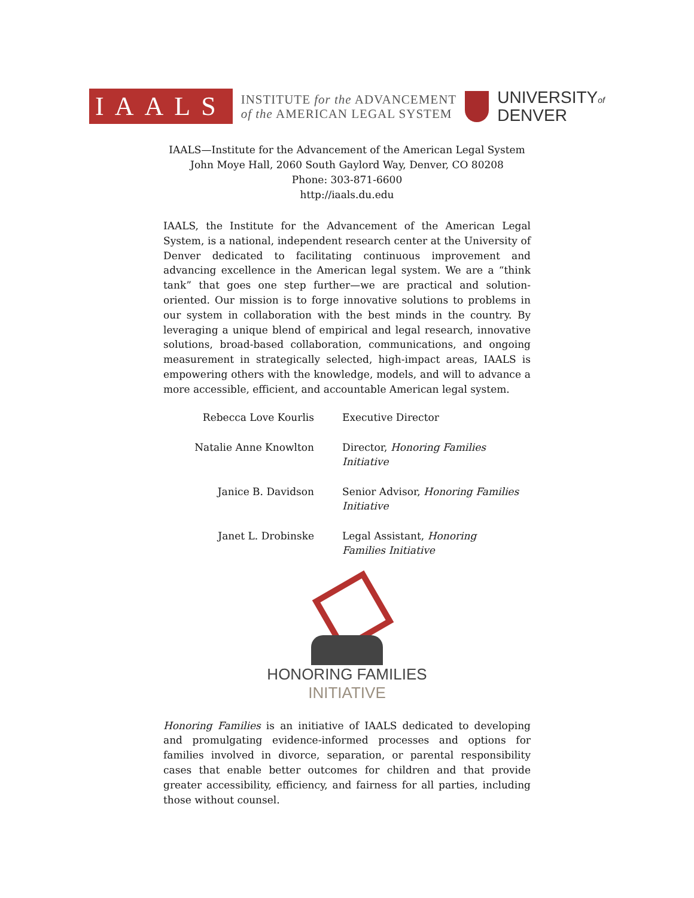IAALS
INSTITUTE for the ADVANCEMENT
of the AMERICAN LEGAL SYSTEM
UNIVERSITYof
DENVER
IAALS—Institute for the Advancement of the American Legal System
John Moye Hall, 2060 South Gaylord Way, Denver, CO 80208
Phone: 303-871-6600
http://iaals.du.edu
IAALS, the Institute for the Advancement of the American Legal System, is a national, independent research center at the University of Denver dedicated to facilitating continuous improvement and advancing excellence in the American legal system. We are a “think tank” that goes one step further—we are practical and solution-oriented. Our mission is to forge innovative solutions to problems in our system in collaboration with the best minds in the country. By leveraging a unique blend of empirical and legal research, innovative solutions, broad-based collaboration, communications, and ongoing measurement in strategically selected, high-impact areas, IAALS is empowering others with the knowledge, models, and will to advance a more accessible, efficient, and accountable American legal system.
| Rebecca Love Kourlis | Executive Director |
| Natalie Anne Knowlton | Director, Honoring Families Initiative |
| Janice B. Davidson | Senior Advisor, Honoring Families Initiative |
| Janet L. Drobinske | Legal Assistant, Honoring Families Initiative |
HONORING FAMILIES
INITIATIVE
Honoring Families is an initiative of IAALS dedicated to developing and promulgating evidence-informed processes and options for families involved in divorce, separation, or parental responsibility cases that enable better outcomes for children and that provide greater accessibility, efficiency, and fairness for all parties, including those without counsel.